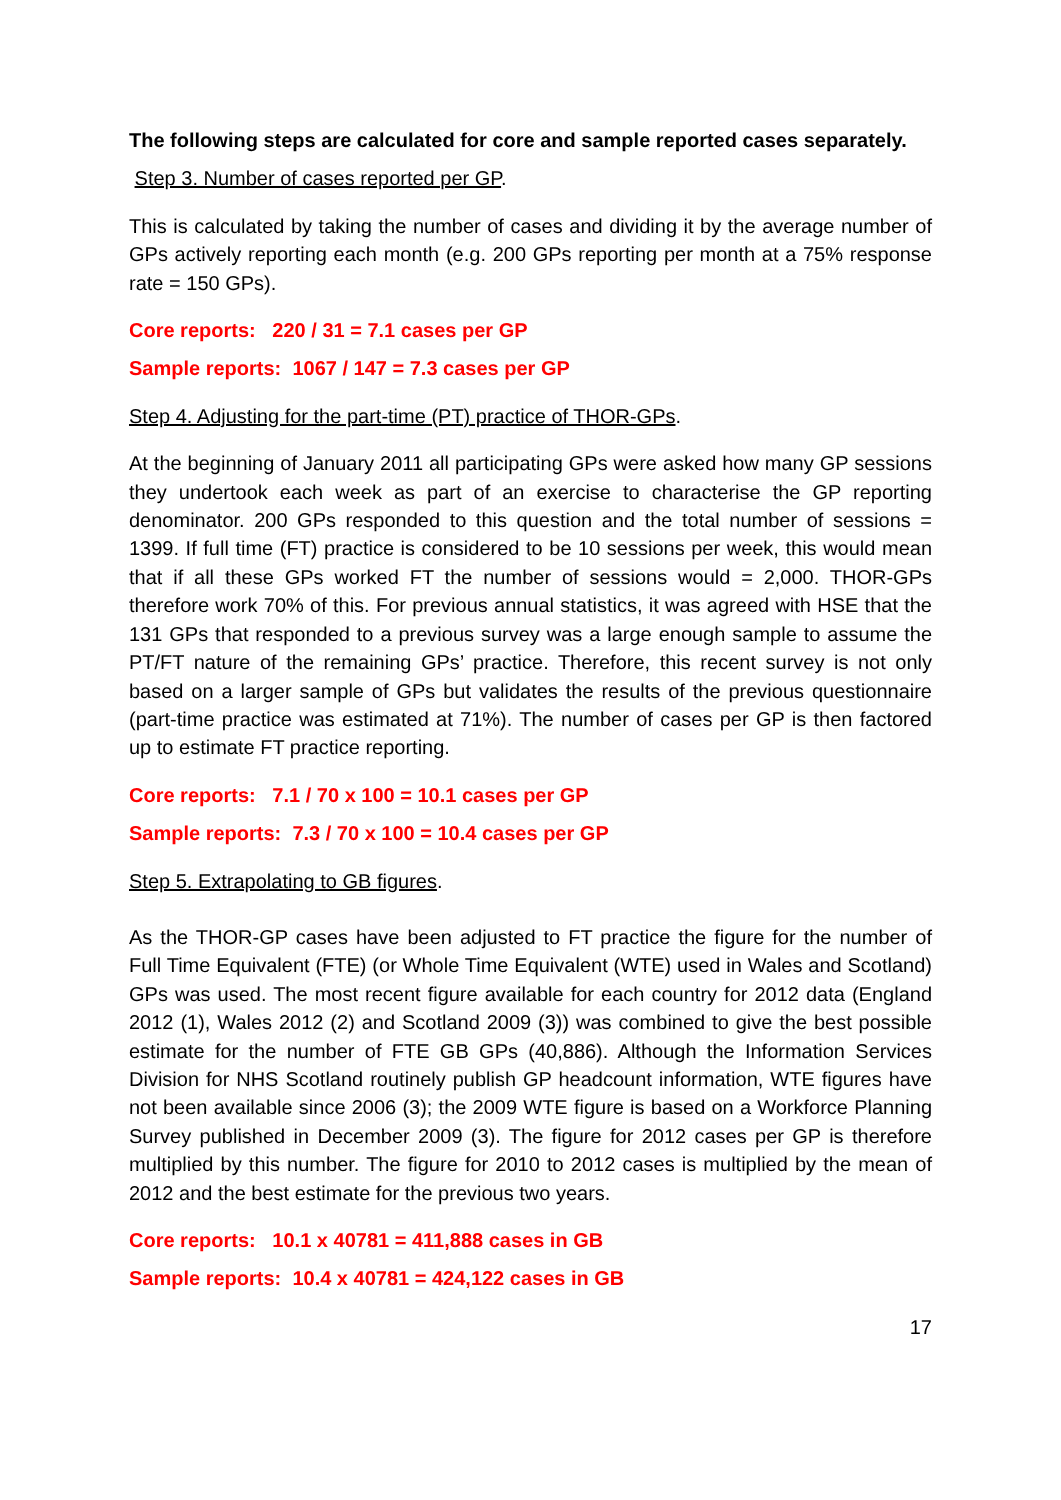The following steps are calculated for core and sample reported cases separately.
Step 3. Number of cases reported per GP.
This is calculated by taking the number of cases and dividing it by the average number of GPs actively reporting each month (e.g. 200 GPs reporting per month at a 75% response rate = 150 GPs).
Core reports: 220 / 31 = 7.1 cases per GP
Sample reports: 1067 / 147 = 7.3 cases per GP
Step 4. Adjusting for the part-time (PT) practice of THOR-GPs.
At the beginning of January 2011 all participating GPs were asked how many GP sessions they undertook each week as part of an exercise to characterise the GP reporting denominator. 200 GPs responded to this question and the total number of sessions = 1399. If full time (FT) practice is considered to be 10 sessions per week, this would mean that if all these GPs worked FT the number of sessions would = 2,000. THOR-GPs therefore work 70% of this. For previous annual statistics, it was agreed with HSE that the 131 GPs that responded to a previous survey was a large enough sample to assume the PT/FT nature of the remaining GPs’ practice. Therefore, this recent survey is not only based on a larger sample of GPs but validates the results of the previous questionnaire (part-time practice was estimated at 71%). The number of cases per GP is then factored up to estimate FT practice reporting.
Core reports: 7.1 / 70 x 100 = 10.1 cases per GP
Sample reports: 7.3 / 70 x 100 = 10.4 cases per GP
Step 5. Extrapolating to GB figures.
As the THOR-GP cases have been adjusted to FT practice the figure for the number of Full Time Equivalent (FTE) (or Whole Time Equivalent (WTE) used in Wales and Scotland) GPs was used. The most recent figure available for each country for 2012 data (England 2012 (1), Wales 2012 (2) and Scotland 2009 (3)) was combined to give the best possible estimate for the number of FTE GB GPs (40,886). Although the Information Services Division for NHS Scotland routinely publish GP headcount information, WTE figures have not been available since 2006 (3); the 2009 WTE figure is based on a Workforce Planning Survey published in December 2009 (3). The figure for 2012 cases per GP is therefore multiplied by this number. The figure for 2010 to 2012 cases is multiplied by the mean of 2012 and the best estimate for the previous two years.
Core reports: 10.1 x 40781 = 411,888 cases in GB
Sample reports: 10.4 x 40781 = 424,122 cases in GB
17